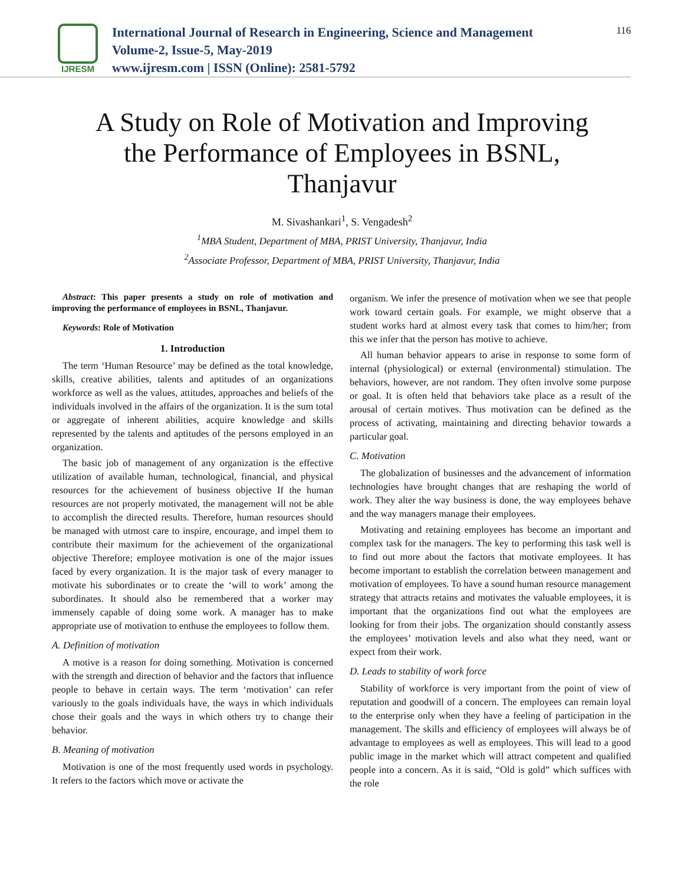IJRESM
International Journal of Research in Engineering, Science and Management
Volume-2, Issue-5, May-2019
www.ijresm.com | ISSN (Online): 2581-5792
116
A Study on Role of Motivation and Improving the Performance of Employees in BSNL, Thanjavur
M. Sivashankari<sup>1</sup>, S. Vengadesh<sup>2</sup>
<sup>1</sup> MBA Student, Department of MBA, PRIST University, Thanjavur, India
<sup>2</sup> Associate Professor, Department of MBA, PRIST University, Thanjavur, India
Abstract: This paper presents a study on role of motivation and improving the performance of employees in BSNL, Thanjavur.
Keywords: Role of Motivation
1. Introduction
The term ‘Human Resource’ may be defined as the total knowledge, skills, creative abilities, talents and aptitudes of an organizations workforce as well as the values, attitudes, approaches and beliefs of the individuals involved in the affairs of the organization. It is the sum total or aggregate of inherent abilities, acquire knowledge and skills represented by the talents and aptitudes of the persons employed in an organization.
The basic job of management of any organization is the effective utilization of available human, technological, financial, and physical resources for the achievement of business objective If the human resources are not properly motivated, the management will not be able to accomplish the directed results. Therefore, human resources should be managed with utmost care to inspire, encourage, and impel them to contribute their maximum for the achievement of the organizational objective Therefore; employee motivation is one of the major issues faced by every organization. It is the major task of every manager to motivate his subordinates or to create the ‘will to work’ among the subordinates. It should also be remembered that a worker may immensely capable of doing some work. A manager has to make appropriate use of motivation to enthuse the employees to follow them.
A. Definition of motivation
A motive is a reason for doing something. Motivation is concerned with the strength and direction of behavior and the factors that influence people to behave in certain ways. The term ‘motivation’ can refer variously to the goals individuals have, the ways in which individuals chose their goals and the ways in which others try to change their behavior.
B. Meaning of motivation
Motivation is one of the most frequently used words in psychology. It refers to the factors which move or activate the
organism. We infer the presence of motivation when we see that people work toward certain goals. For example, we might observe that a student works hard at almost every task that comes to him/her; from this we infer that the person has motive to achieve.
All human behavior appears to arise in response to some form of internal (physiological) or external (environmental) stimulation. The behaviors, however, are not random. They often involve some purpose or goal. It is often held that behaviors take place as a result of the arousal of certain motives. Thus motivation can be defined as the process of activating, maintaining and directing behavior towards a particular goal.
C. Motivation
The globalization of businesses and the advancement of information technologies have brought changes that are reshaping the world of work. They alter the way business is done, the way employees behave and the way managers manage their employees.
Motivating and retaining employees has become an important and complex task for the managers. The key to performing this task well is to find out more about the factors that motivate employees. It has become important to establish the correlation between management and motivation of employees. To have a sound human resource management strategy that attracts retains and motivates the valuable employees, it is important that the organizations find out what the employees are looking for from their jobs. The organization should constantly assess the employees’ motivation levels and also what they need, want or expect from their work.
D. Leads to stability of work force
Stability of workforce is very important from the point of view of reputation and goodwill of a concern. The employees can remain loyal to the enterprise only when they have a feeling of participation in the management. The skills and efficiency of employees will always be of advantage to employees as well as employees. This will lead to a good public image in the market which will attract competent and qualified people into a concern. As it is said, “Old is gold” which suffices with the role